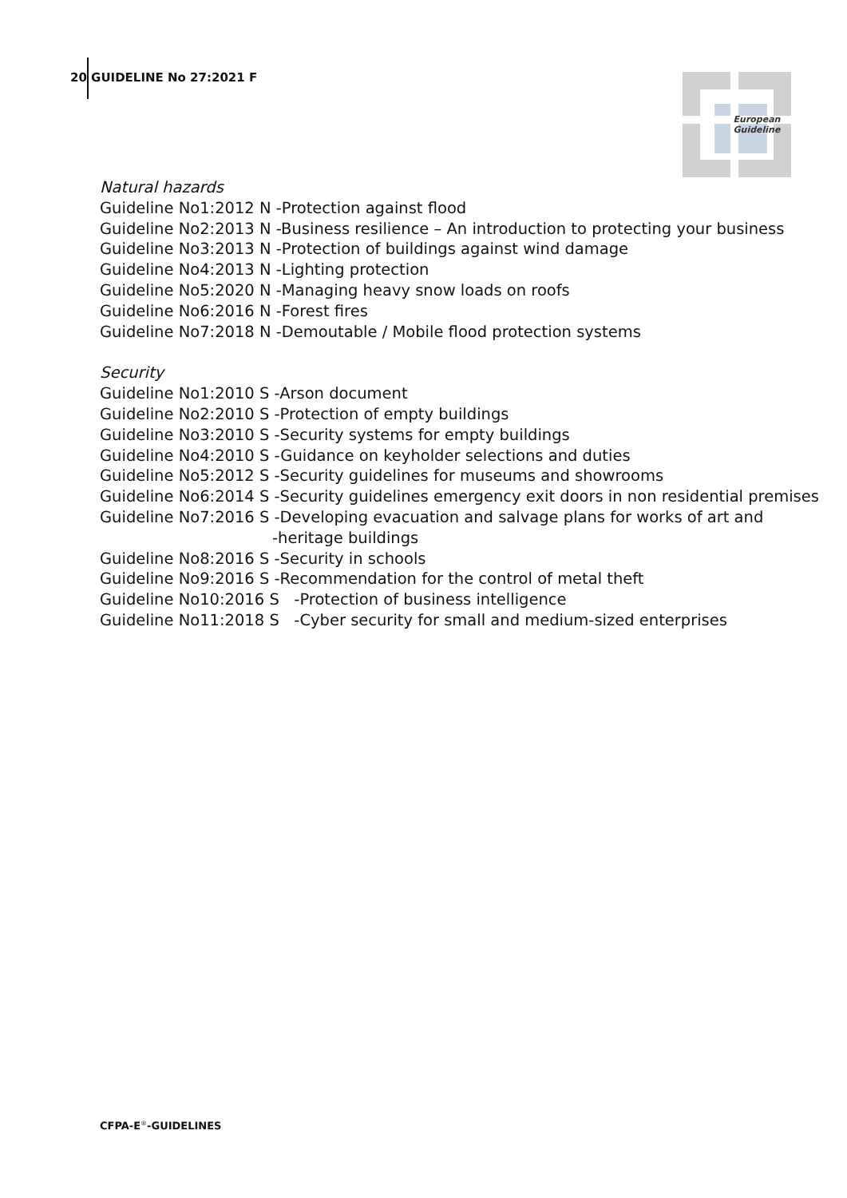20 GUIDELINE No 27:2021 F
European
Guideline
Natural hazards
Guideline No1:2012 N -Protection against flood
Guideline No2:2013 N -Business resilience – An introduction to protecting your business
Guideline No3:2013 N -Protection of buildings against wind damage
Guideline No4:2013 N -Lighting protection
Guideline No5:2020 N -Managing heavy snow loads on roofs
Guideline No6:2016 N -Forest fires
Guideline No7:2018 N -Demoutable / Mobile flood protection systems
Security
Guideline No1:2010 S -Arson document
Guideline No2:2010 S -Protection of empty buildings
Guideline No3:2010 S -Security systems for empty buildings
Guideline No4:2010 S -Guidance on keyholder selections and duties
Guideline No5:2012 S -Security guidelines for museums and showrooms
Guideline No6:2014 S -Security guidelines emergency exit doors in non residential premises
Guideline No7:2016 S -Developing evacuation and salvage plans for works of art and
-heritage buildings
Guideline No8:2016 S -Security in schools
Guideline No9:2016 S -Recommendation for the control of metal theft
Guideline No10:2016 S -Protection of business intelligence
Guideline No11:2018 S -Cyber security for small and medium-sized enterprises
CFPA-E<sup>®</sup>-GUIDELINES